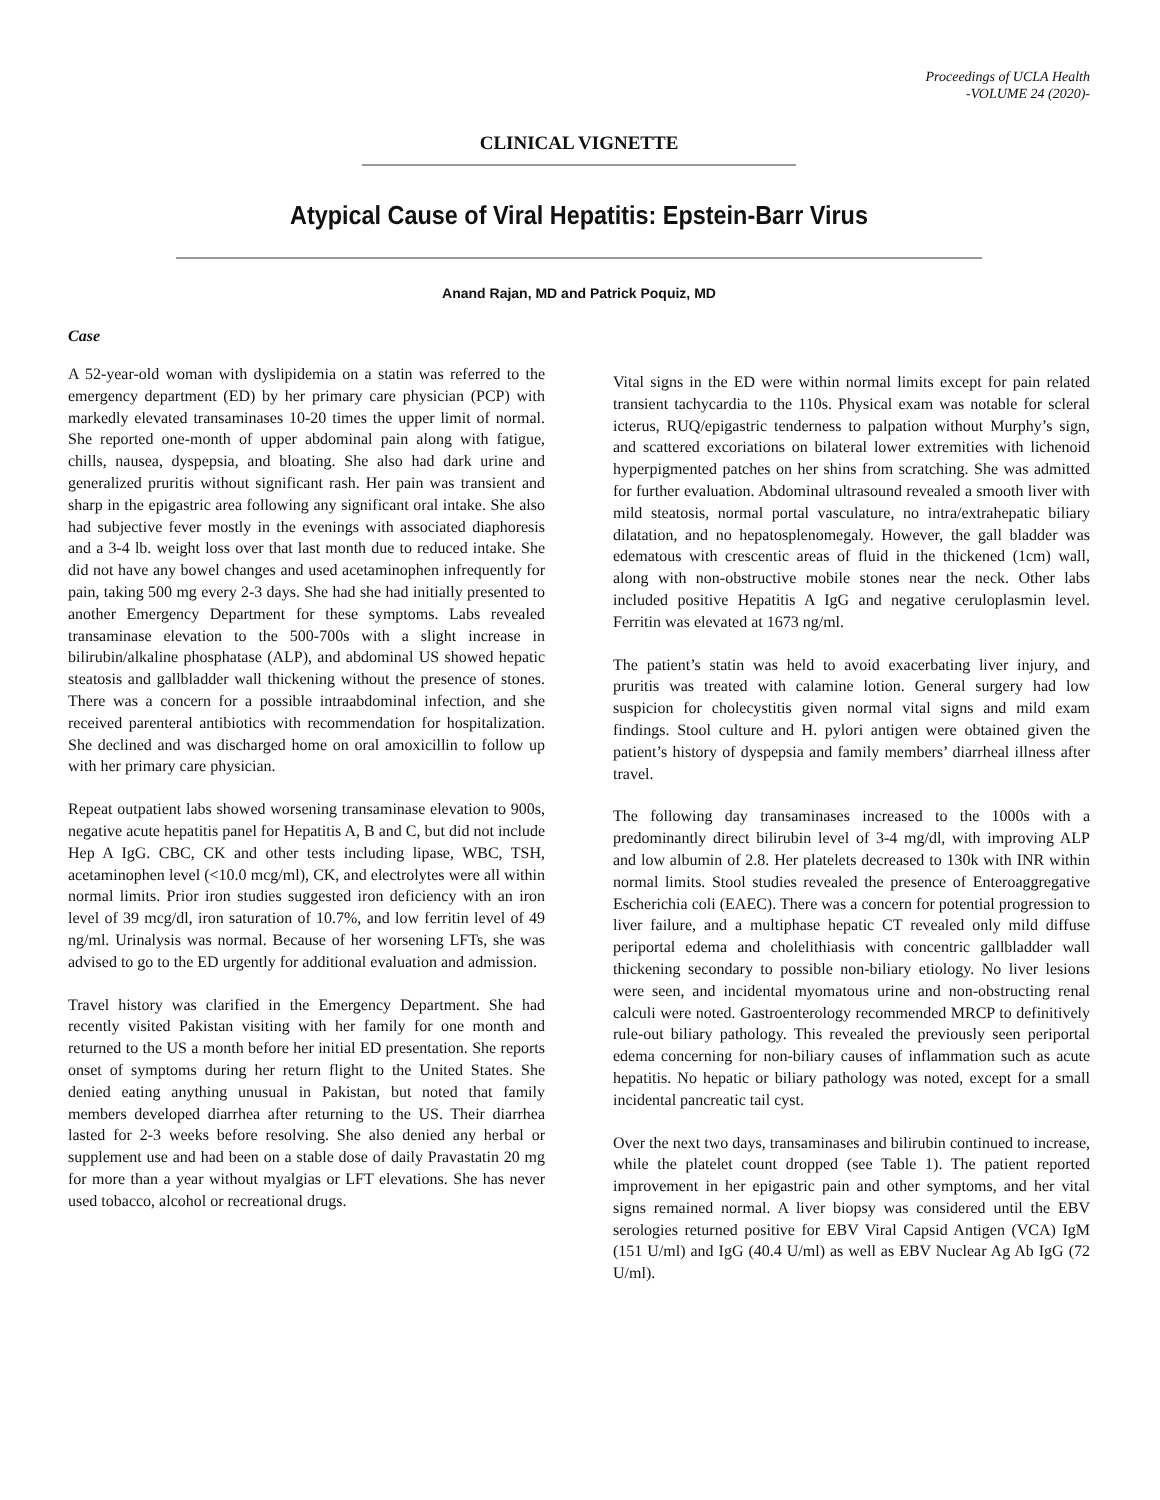Proceedings of UCLA Health
-VOLUME 24 (2020)-
CLINICAL VIGNETTE
Atypical Cause of Viral Hepatitis: Epstein-Barr Virus
Anand Rajan, MD and Patrick Poquiz, MD
Case
A 52-year-old woman with dyslipidemia on a statin was referred to the emergency department (ED) by her primary care physician (PCP) with markedly elevated transaminases 10-20 times the upper limit of normal. She reported one-month of upper abdominal pain along with fatigue, chills, nausea, dyspepsia, and bloating. She also had dark urine and generalized pruritis without significant rash. Her pain was transient and sharp in the epigastric area following any significant oral intake. She also had subjective fever mostly in the evenings with associated diaphoresis and a 3-4 lb. weight loss over that last month due to reduced intake. She did not have any bowel changes and used acetaminophen infrequently for pain, taking 500 mg every 2-3 days. She had she had initially presented to another Emergency Department for these symptoms. Labs revealed transaminase elevation to the 500-700s with a slight increase in bilirubin/alkaline phosphatase (ALP), and abdominal US showed hepatic steatosis and gallbladder wall thickening without the presence of stones. There was a concern for a possible intraabdominal infection, and she received parenteral antibiotics with recommendation for hospitalization. She declined and was discharged home on oral amoxicillin to follow up with her primary care physician.
Repeat outpatient labs showed worsening transaminase elevation to 900s, negative acute hepatitis panel for Hepatitis A, B and C, but did not include Hep A IgG. CBC, CK and other tests including lipase, WBC, TSH, acetaminophen level (<10.0 mcg/ml), CK, and electrolytes were all within normal limits. Prior iron studies suggested iron deficiency with an iron level of 39 mcg/dl, iron saturation of 10.7%, and low ferritin level of 49 ng/ml. Urinalysis was normal. Because of her worsening LFTs, she was advised to go to the ED urgently for additional evaluation and admission.
Travel history was clarified in the Emergency Department. She had recently visited Pakistan visiting with her family for one month and returned to the US a month before her initial ED presentation. She reports onset of symptoms during her return flight to the United States. She denied eating anything unusual in Pakistan, but noted that family members developed diarrhea after returning to the US. Their diarrhea lasted for 2-3 weeks before resolving. She also denied any herbal or supplement use and had been on a stable dose of daily Pravastatin 20 mg for more than a year without myalgias or LFT elevations. She has never used tobacco, alcohol or recreational drugs.
Vital signs in the ED were within normal limits except for pain related transient tachycardia to the 110s. Physical exam was notable for scleral icterus, RUQ/epigastric tenderness to palpation without Murphy’s sign, and scattered excoriations on bilateral lower extremities with lichenoid hyperpigmented patches on her shins from scratching. She was admitted for further evaluation. Abdominal ultrasound revealed a smooth liver with mild steatosis, normal portal vasculature, no intra/extrahepatic biliary dilatation, and no hepatosplenomegaly. However, the gall bladder was edematous with crescentic areas of fluid in the thickened (1cm) wall, along with non-obstructive mobile stones near the neck. Other labs included positive Hepatitis A IgG and negative ceruloplasmin level. Ferritin was elevated at 1673 ng/ml.
The patient’s statin was held to avoid exacerbating liver injury, and pruritis was treated with calamine lotion. General surgery had low suspicion for cholecystitis given normal vital signs and mild exam findings. Stool culture and H. pylori antigen were obtained given the patient’s history of dyspepsia and family members’ diarrheal illness after travel.
The following day transaminases increased to the 1000s with a predominantly direct bilirubin level of 3-4 mg/dl, with improving ALP and low albumin of 2.8. Her platelets decreased to 130k with INR within normal limits. Stool studies revealed the presence of Enteroaggregative Escherichia coli (EAEC). There was a concern for potential progression to liver failure, and a multiphase hepatic CT revealed only mild diffuse periportal edema and cholelithiasis with concentric gallbladder wall thickening secondary to possible non-biliary etiology. No liver lesions were seen, and incidental myomatous urine and non-obstructing renal calculi were noted. Gastroenterology recommended MRCP to definitively rule-out biliary pathology. This revealed the previously seen periportal edema concerning for non-biliary causes of inflammation such as acute hepatitis. No hepatic or biliary pathology was noted, except for a small incidental pancreatic tail cyst.
Over the next two days, transaminases and bilirubin continued to increase, while the platelet count dropped (see Table 1). The patient reported improvement in her epigastric pain and other symptoms, and her vital signs remained normal. A liver biopsy was considered until the EBV serologies returned positive for EBV Viral Capsid Antigen (VCA) IgM (151 U/ml) and IgG (40.4 U/ml) as well as EBV Nuclear Ag Ab IgG (72 U/ml).